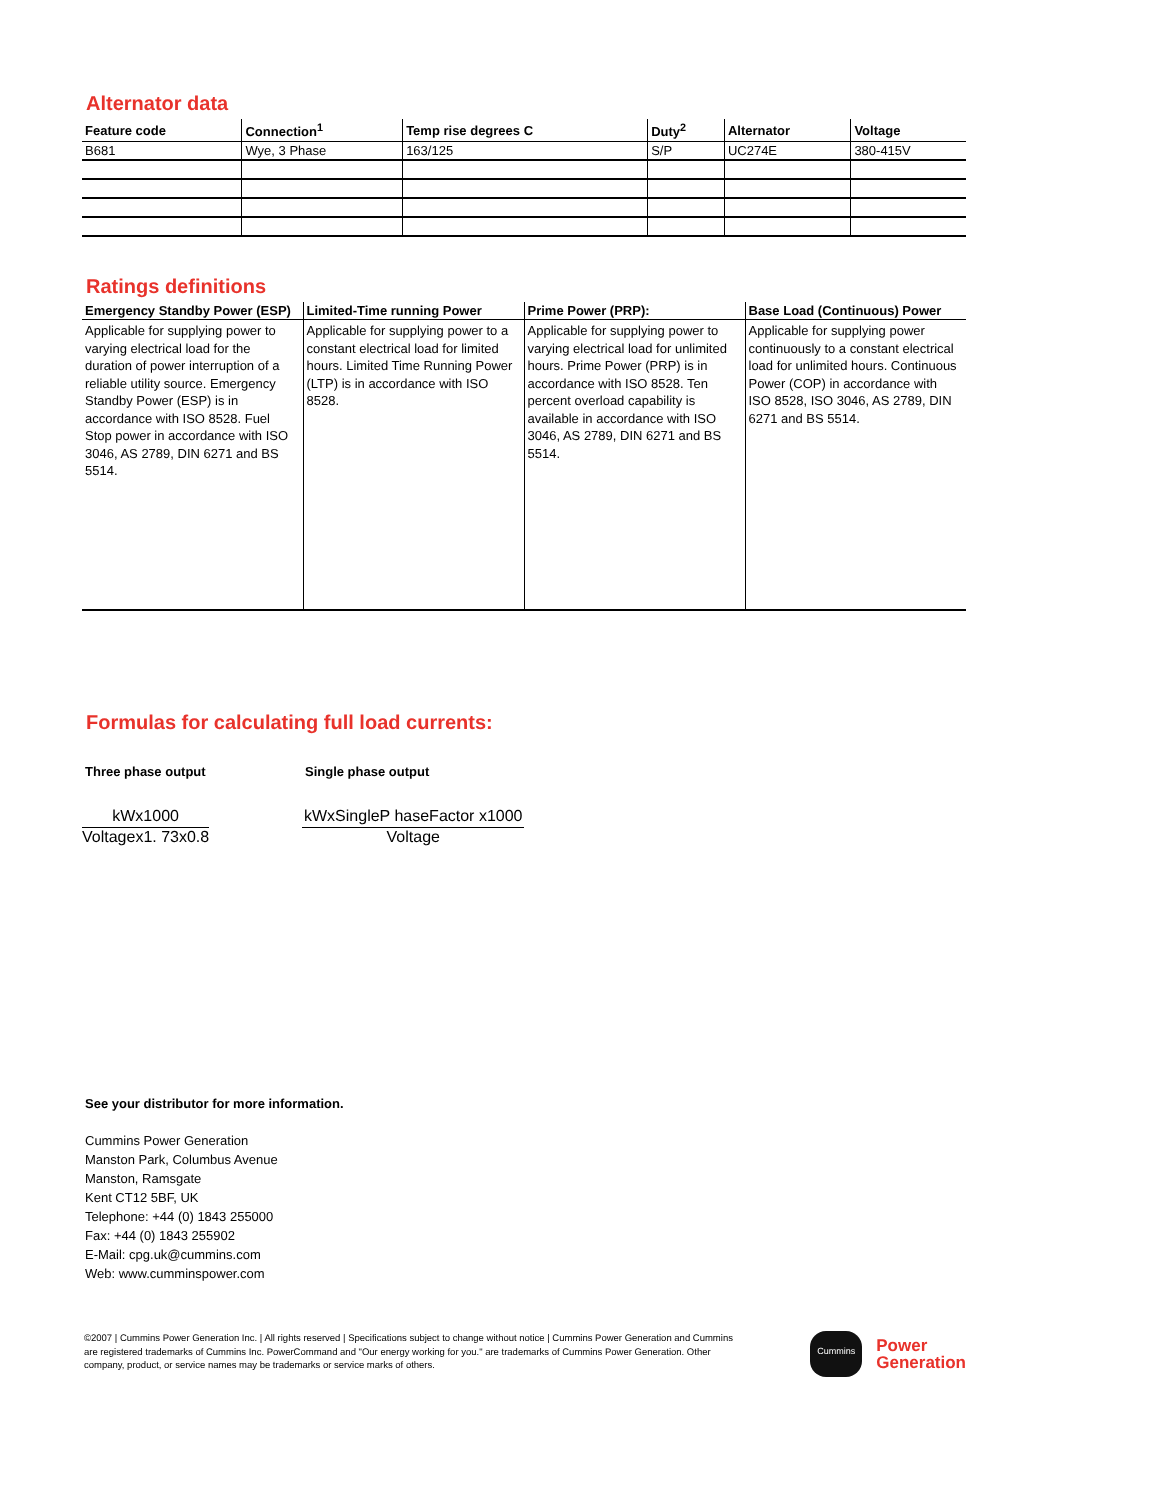Alternator data
| Feature code | Connection<sup>1</sup> | Temp rise degrees C | Duty<sup>2</sup> | Alternator | Voltage |
| --- | --- | --- | --- | --- | --- |
| B681 | Wye, 3 Phase | 163/125 | S/P | UC274E | 380-415V |
Ratings definitions
| Emergency Standby Power (ESP) | Limited-Time running Power | Prime Power (PRP): | Base Load (Continuous) Power |
| --- | --- | --- | --- |
| Applicable for supplying power to varying electrical load for the duration of power interruption of a reliable utility source. Emergency Standby Power (ESP) is in accordance with ISO 8528. Fuel Stop power in accordance with ISO 3046, AS 2789, DIN 6271 and BS 5514. | Applicable for supplying power to a constant electrical load for limited hours. Limited Time Running Power (LTP) is in accordance with ISO 8528. | Applicable for supplying power to varying electrical load for unlimited hours. Prime Power (PRP) is in accordance with ISO 8528. Ten percent overload capability is available in accordance with ISO 3046, AS 2789, DIN 6271 and BS 5514. | Applicable for supplying power continuously to a constant electrical load for unlimited hours. Continuous Power (COP) in accordance with ISO 8528, ISO 3046, AS 2789, DIN 6271 and BS 5514. |
Formulas for calculating full load currents:
Three phase output
kWx1000
Voltagex1. 73x0.8
Single phase output
kWxSingleP haseFactor x1000
Voltage
See your distributor for more information.
Cummins Power Generation
Manston Park, Columbus Avenue
Manston, Ramsgate
Kent CT12 5BF, UK
Telephone: +44 (0) 1843 255000
Fax: +44 (0) 1843 255902
E-Mail: cpg.uk@cummins.com
Web: www.cumminspower.com
©2007 | Cummins Power Generation Inc. | All rights reserved | Specifications subject to change without notice | Cummins Power Generation and Cummins are registered trademarks of Cummins Inc. PowerCommand and "Our energy working for you." are trademarks of Cummins Power Generation. Other company, product, or service names may be trademarks or service marks of others.
Cummins
Power
Generation